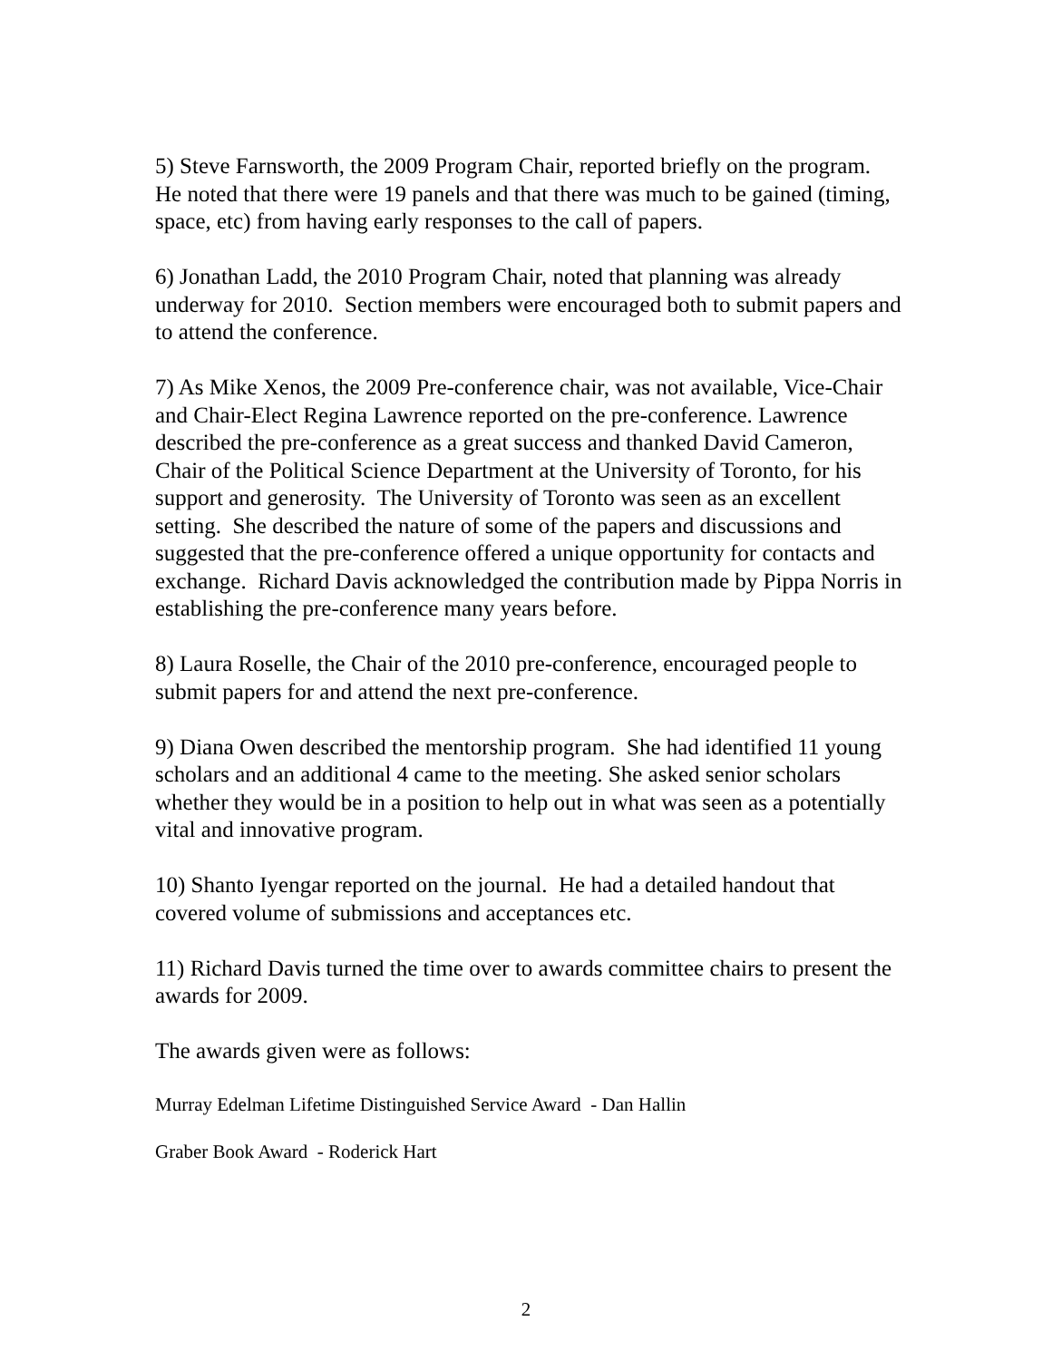5) Steve Farnsworth, the 2009 Program Chair, reported briefly on the program. He noted that there were 19 panels and that there was much to be gained (timing, space, etc) from having early responses to the call of papers.
6) Jonathan Ladd, the 2010 Program Chair, noted that planning was already underway for 2010. Section members were encouraged both to submit papers and to attend the conference.
7) As Mike Xenos, the 2009 Pre-conference chair, was not available, Vice-Chair and Chair-Elect Regina Lawrence reported on the pre-conference. Lawrence described the pre-conference as a great success and thanked David Cameron, Chair of the Political Science Department at the University of Toronto, for his support and generosity. The University of Toronto was seen as an excellent setting. She described the nature of some of the papers and discussions and suggested that the pre-conference offered a unique opportunity for contacts and exchange. Richard Davis acknowledged the contribution made by Pippa Norris in establishing the pre-conference many years before.
8) Laura Roselle, the Chair of the 2010 pre-conference, encouraged people to submit papers for and attend the next pre-conference.
9) Diana Owen described the mentorship program. She had identified 11 young scholars and an additional 4 came to the meeting. She asked senior scholars whether they would be in a position to help out in what was seen as a potentially vital and innovative program.
10) Shanto Iyengar reported on the journal. He had a detailed handout that covered volume of submissions and acceptances etc.
11) Richard Davis turned the time over to awards committee chairs to present the awards for 2009.
The awards given were as follows:
Murray Edelman Lifetime Distinguished Service Award - Dan Hallin
Graber Book Award - Roderick Hart
2